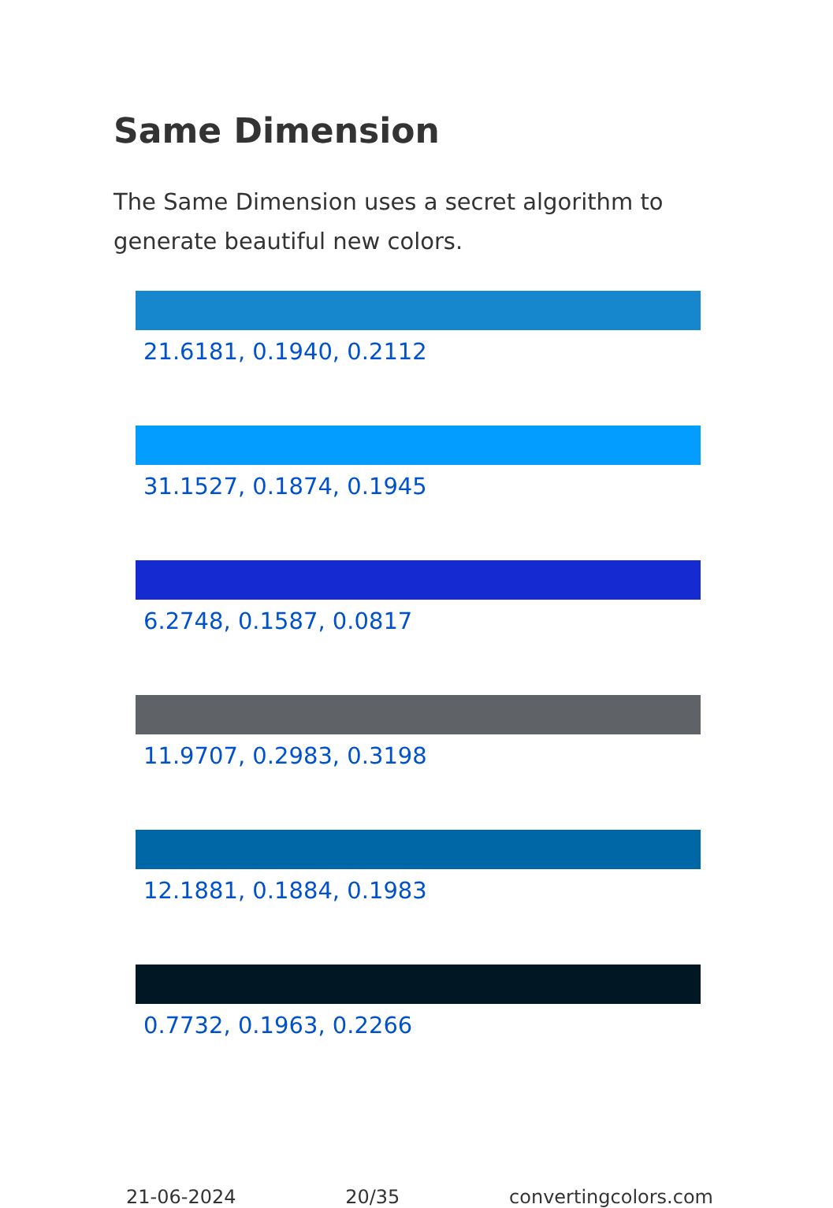Same Dimension
The Same Dimension uses a secret algorithm to generate beautiful new colors.
21.6181, 0.1940, 0.2112
31.1527, 0.1874, 0.1945
6.2748, 0.1587, 0.0817
11.9707, 0.2983, 0.3198
12.1881, 0.1884, 0.1983
0.7732, 0.1963, 0.2266
21-06-2024 20/35 convertingcolors.com